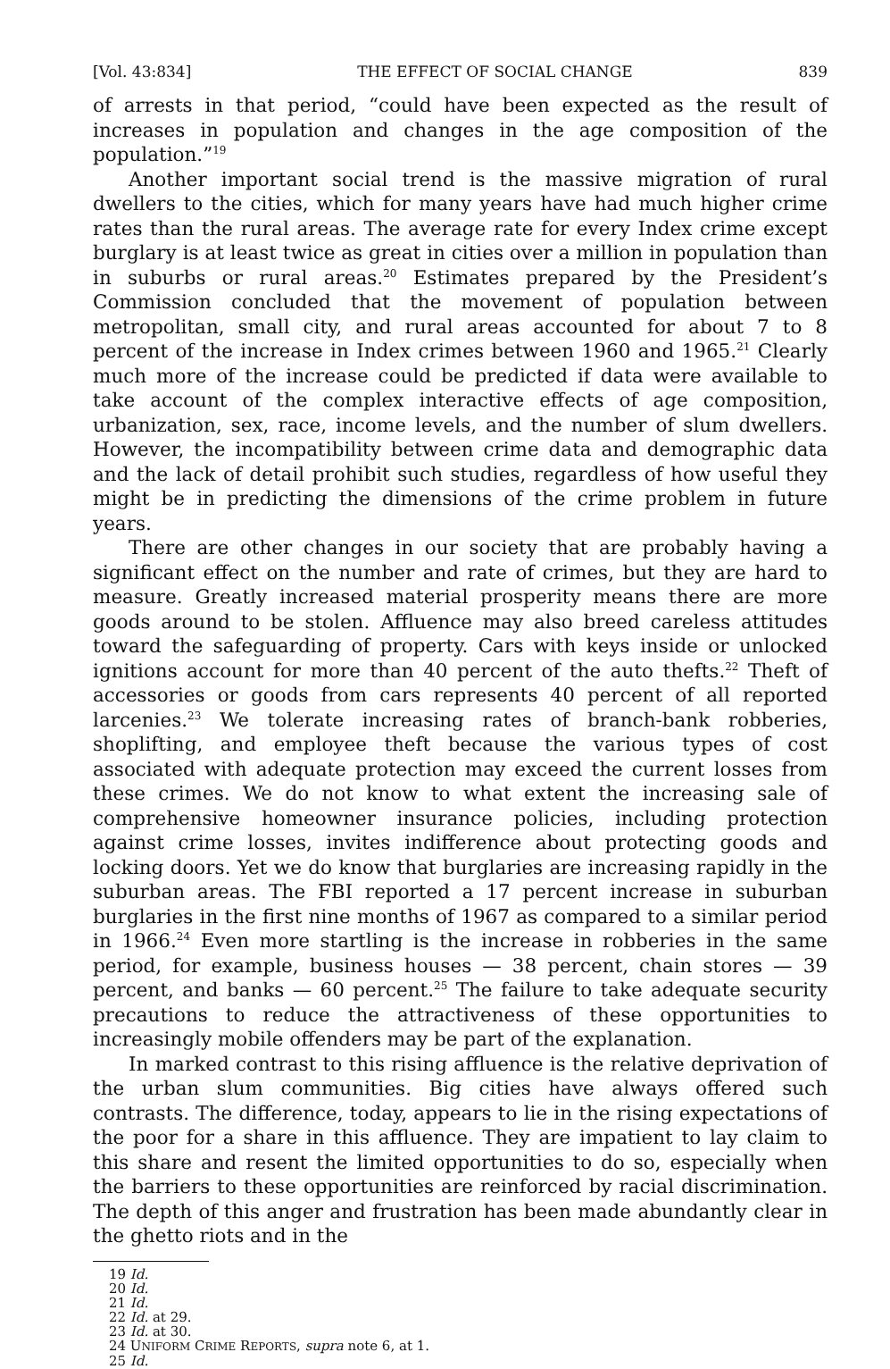[Vol. 43:834] THE EFFECT OF SOCIAL CHANGE 839
of arrests in that period, “could have been expected as the result of increases in population and changes in the age composition of the population.”<sup>19</sup>
Another important social trend is the massive migration of rural dwellers to the cities, which for many years have had much higher crime rates than the rural areas. The average rate for every Index crime except burglary is at least twice as great in cities over a million in population than in suburbs or rural areas.<sup>20</sup> Estimates prepared by the President’s Commission concluded that the movement of population between metropolitan, small city, and rural areas accounted for about 7 to 8 percent of the increase in Index crimes between 1960 and 1965.<sup>21</sup> Clearly much more of the increase could be predicted if data were available to take account of the complex interactive effects of age composition, urbanization, sex, race, income levels, and the number of slum dwellers. However, the incompatibility between crime data and demographic data and the lack of detail prohibit such studies, regardless of how useful they might be in predicting the dimensions of the crime problem in future years.
There are other changes in our society that are probably having a significant effect on the number and rate of crimes, but they are hard to measure. Greatly increased material prosperity means there are more goods around to be stolen. Affluence may also breed careless attitudes toward the safeguarding of property. Cars with keys inside or unlocked ignitions account for more than 40 percent of the auto thefts.<sup>22</sup> Theft of accessories or goods from cars represents 40 percent of all reported larcenies.<sup>23</sup> We tolerate increasing rates of branch-bank robberies, shoplifting, and employee theft because the various types of cost associated with adequate protection may exceed the current losses from these crimes. We do not know to what extent the increasing sale of comprehensive homeowner insurance policies, including protection against crime losses, invites indifference about protecting goods and locking doors. Yet we do know that burglaries are increasing rapidly in the suburban areas. The FBI reported a 17 percent increase in suburban burglaries in the first nine months of 1967 as compared to a similar period in 1966.<sup>24</sup> Even more startling is the increase in robberies in the same period, for example, business houses — 38 percent, chain stores — 39 percent, and banks — 60 percent.<sup>25</sup> The failure to take adequate security precautions to reduce the attractiveness of these opportunities to increasingly mobile offenders may be part of the explanation.
In marked contrast to this rising affluence is the relative deprivation of the urban slum communities. Big cities have always offered such contrasts. The difference, today, appears to lie in the rising expectations of the poor for a share in this affluence. They are impatient to lay claim to this share and resent the limited opportunities to do so, especially when the barriers to these opportunities are reinforced by racial discrimination. The depth of this anger and frustration has been made abundantly clear in the ghetto riots and in the
19 Id.
20 Id.
21 Id.
22 Id. at 29.
23 Id. at 30.
24 UNIFORM CRIME REPORTS, supra note 6, at 1.
25 Id.